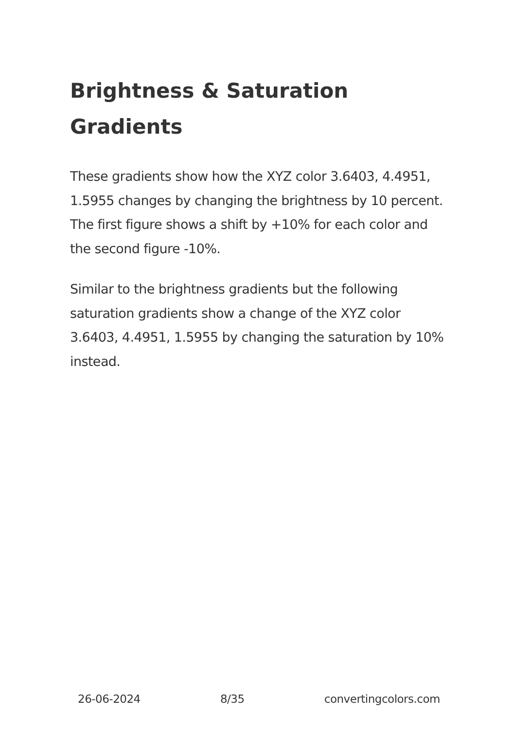Brightness & Saturation Gradients
These gradients show how the XYZ color 3.6403, 4.4951, 1.5955 changes by changing the brightness by 10 percent. The first figure shows a shift by +10% for each color and the second figure -10%.
Similar to the brightness gradients but the following saturation gradients show a change of the XYZ color 3.6403, 4.4951, 1.5955 by changing the saturation by 10% instead.
26-06-2024 8/35 convertingcolors.com